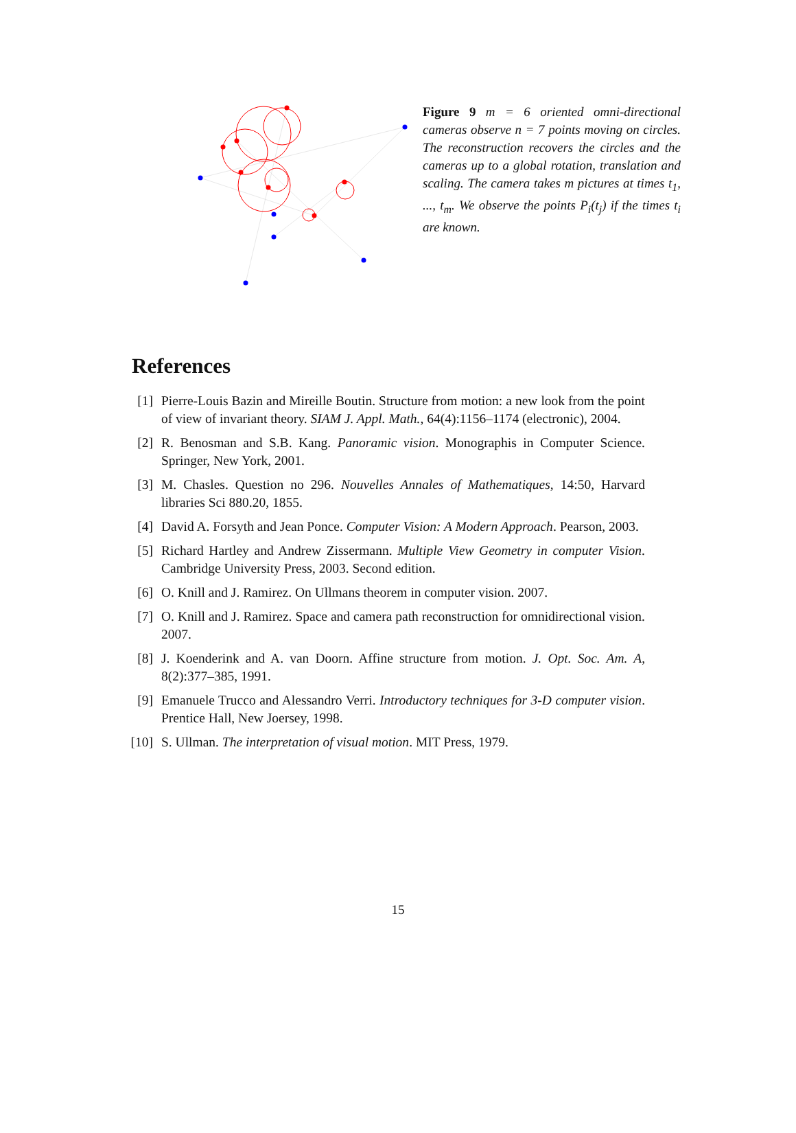Figure 9 m = 6 oriented omni-directional cameras observe n = 7 points moving on circles. The reconstruction recovers the circles and the cameras up to a global rotation, translation and scaling. The camera takes m pictures at times t<sub>1</sub>, ..., t<sub>m</sub>. We observe the points P<sub>i</sub>(t<sub>j</sub>) if the times t<sub>i</sub> are known.
References
[1] Pierre-Louis Bazin and Mireille Boutin. Structure from motion: a new look from the point of view of invariant theory. SIAM J. Appl. Math., 64(4):1156–1174 (electronic), 2004.
[2] R. Benosman and S.B. Kang. Panoramic vision. Monographis in Computer Science. Springer, New York, 2001.
[3] M. Chasles. Question no 296. Nouvelles Annales of Mathematiques, 14:50, Harvard libraries Sci 880.20, 1855.
[4] David A. Forsyth and Jean Ponce. Computer Vision: A Modern Approach. Pearson, 2003.
[5] Richard Hartley and Andrew Zissermann. Multiple View Geometry in computer Vision. Cambridge University Press, 2003. Second edition.
[6] O. Knill and J. Ramirez. On Ullmans theorem in computer vision. 2007.
[7] O. Knill and J. Ramirez. Space and camera path reconstruction for omnidirectional vision. 2007.
[8] J. Koenderink and A. van Doorn. Affine structure from motion. J. Opt. Soc. Am. A, 8(2):377–385, 1991.
[9] Emanuele Trucco and Alessandro Verri. Introductory techniques for 3-D computer vision. Prentice Hall, New Joersey, 1998.
[10] S. Ullman. The interpretation of visual motion. MIT Press, 1979.
15